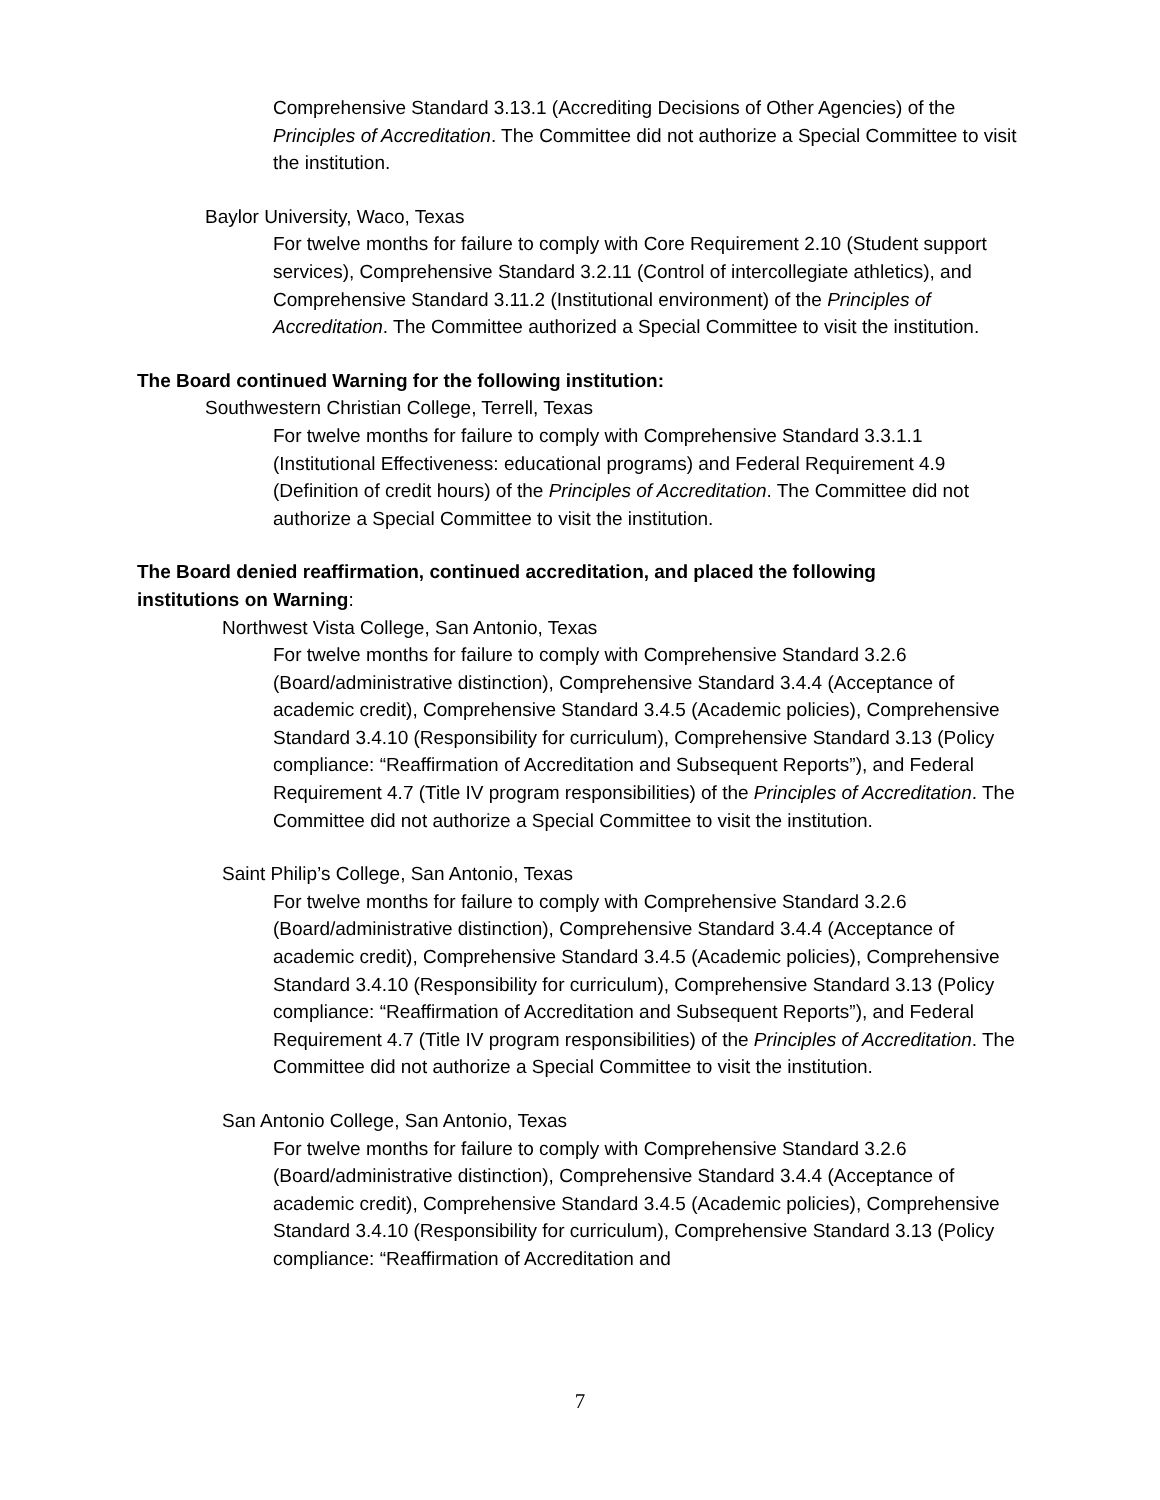Comprehensive Standard 3.13.1 (Accrediting Decisions of Other Agencies) of the Principles of Accreditation. The Committee did not authorize a Special Committee to visit the institution.
Baylor University, Waco, Texas
For twelve months for failure to comply with Core Requirement 2.10 (Student support services), Comprehensive Standard 3.2.11 (Control of intercollegiate athletics), and Comprehensive Standard 3.11.2 (Institutional environment) of the Principles of Accreditation. The Committee authorized a Special Committee to visit the institution.
The Board continued Warning for the following institution:
Southwestern Christian College, Terrell, Texas
For twelve months for failure to comply with Comprehensive Standard 3.3.1.1 (Institutional Effectiveness: educational programs) and Federal Requirement 4.9 (Definition of credit hours) of the Principles of Accreditation. The Committee did not authorize a Special Committee to visit the institution.
The Board denied reaffirmation, continued accreditation, and placed the following institutions on Warning:
Northwest Vista College, San Antonio, Texas
For twelve months for failure to comply with Comprehensive Standard 3.2.6 (Board/administrative distinction), Comprehensive Standard 3.4.4 (Acceptance of academic credit), Comprehensive Standard 3.4.5 (Academic policies), Comprehensive Standard 3.4.10 (Responsibility for curriculum), Comprehensive Standard 3.13 (Policy compliance: “Reaffirmation of Accreditation and Subsequent Reports”), and Federal Requirement 4.7 (Title IV program responsibilities) of the Principles of Accreditation. The Committee did not authorize a Special Committee to visit the institution.
Saint Philip’s College, San Antonio, Texas
For twelve months for failure to comply with Comprehensive Standard 3.2.6 (Board/administrative distinction), Comprehensive Standard 3.4.4 (Acceptance of academic credit), Comprehensive Standard 3.4.5 (Academic policies), Comprehensive Standard 3.4.10 (Responsibility for curriculum), Comprehensive Standard 3.13 (Policy compliance: “Reaffirmation of Accreditation and Subsequent Reports”), and Federal Requirement 4.7 (Title IV program responsibilities) of the Principles of Accreditation. The Committee did not authorize a Special Committee to visit the institution.
San Antonio College, San Antonio, Texas
For twelve months for failure to comply with Comprehensive Standard 3.2.6 (Board/administrative distinction), Comprehensive Standard 3.4.4 (Acceptance of academic credit), Comprehensive Standard 3.4.5 (Academic policies), Comprehensive Standard 3.4.10 (Responsibility for curriculum), Comprehensive Standard 3.13 (Policy compliance: “Reaffirmation of Accreditation and
7